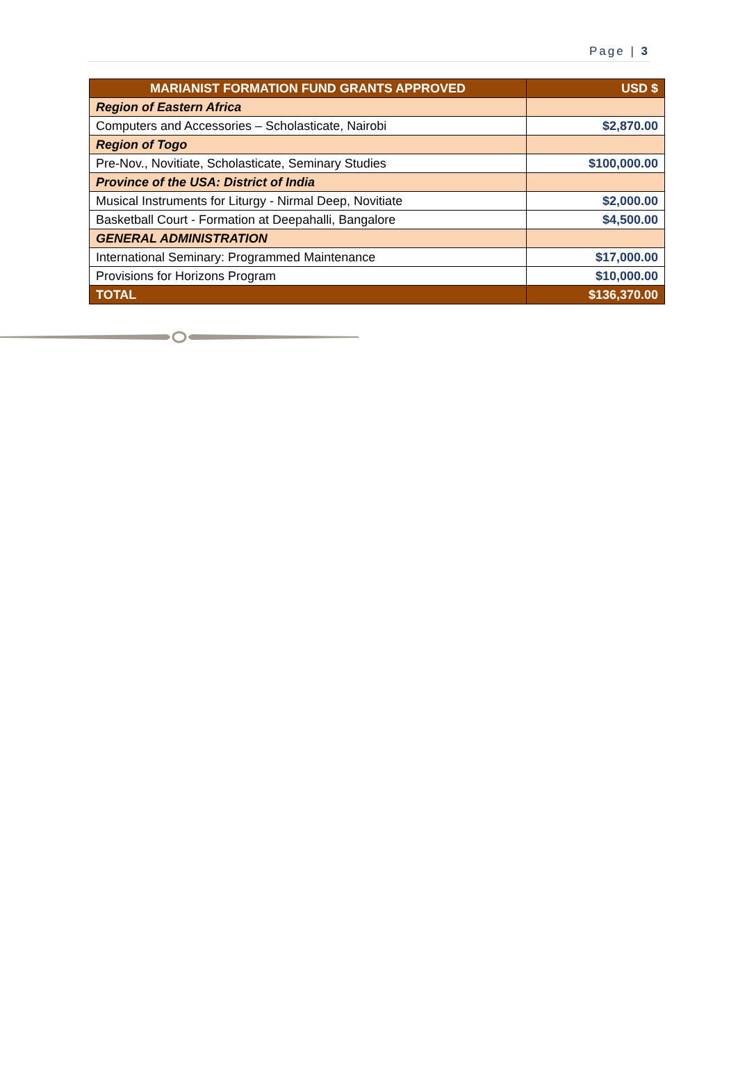Page | 3
| MARIANIST FORMATION FUND GRANTS APPROVED | USD $ |
| --- | --- |
| Region of Eastern Africa | |
| Computers and Accessories – Scholasticate, Nairobi | $2,870.00 |
| Region of Togo | |
| Pre-Nov., Novitiate, Scholasticate, Seminary Studies | $100,000.00 |
| Province of the USA: District of India | |
| Musical Instruments for Liturgy - Nirmal Deep, Novitiate | $2,000.00 |
| Basketball Court - Formation at Deepahalli, Bangalore | $4,500.00 |
| GENERAL ADMINISTRATION | |
| International Seminary: Programmed Maintenance | $17,000.00 |
| Provisions for Horizons Program | $10,000.00 |
| TOTAL | $136,370.00 |